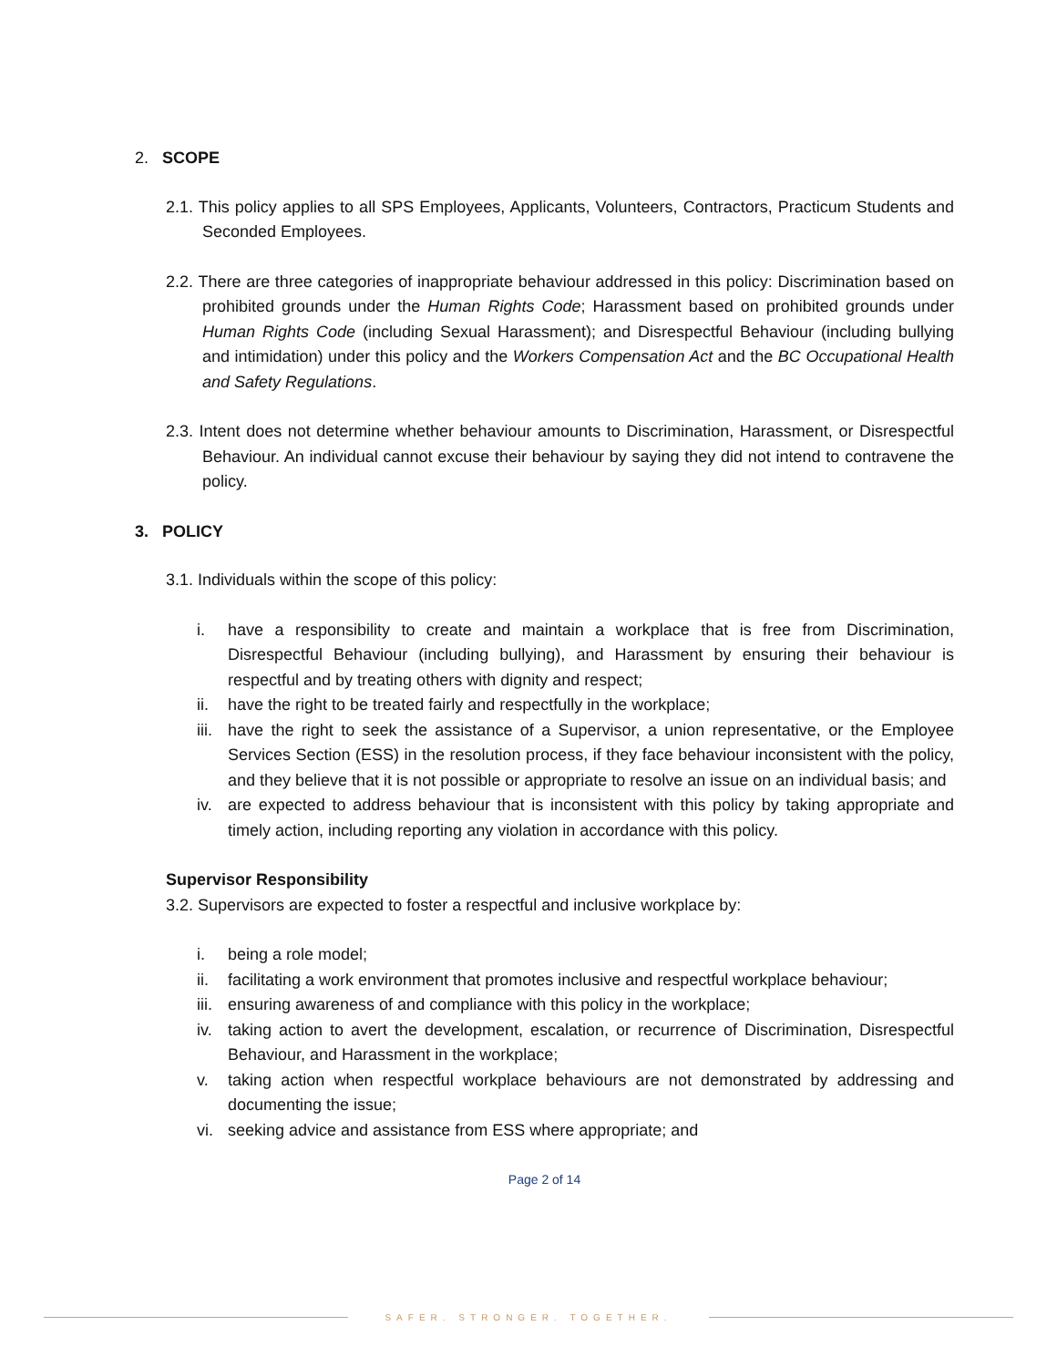2. SCOPE
2.1. This policy applies to all SPS Employees, Applicants, Volunteers, Contractors, Practicum Students and Seconded Employees.
2.2. There are three categories of inappropriate behaviour addressed in this policy: Discrimination based on prohibited grounds under the Human Rights Code; Harassment based on prohibited grounds under Human Rights Code (including Sexual Harassment); and Disrespectful Behaviour (including bullying and intimidation) under this policy and the Workers Compensation Act and the BC Occupational Health and Safety Regulations.
2.3. Intent does not determine whether behaviour amounts to Discrimination, Harassment, or Disrespectful Behaviour. An individual cannot excuse their behaviour by saying they did not intend to contravene the policy.
3. POLICY
3.1. Individuals within the scope of this policy:
i. have a responsibility to create and maintain a workplace that is free from Discrimination, Disrespectful Behaviour (including bullying), and Harassment by ensuring their behaviour is respectful and by treating others with dignity and respect;
ii. have the right to be treated fairly and respectfully in the workplace;
iii. have the right to seek the assistance of a Supervisor, a union representative, or the Employee Services Section (ESS) in the resolution process, if they face behaviour inconsistent with the policy, and they believe that it is not possible or appropriate to resolve an issue on an individual basis; and
iv. are expected to address behaviour that is inconsistent with this policy by taking appropriate and timely action, including reporting any violation in accordance with this policy.
Supervisor Responsibility
3.2. Supervisors are expected to foster a respectful and inclusive workplace by:
i. being a role model;
ii. facilitating a work environment that promotes inclusive and respectful workplace behaviour;
iii. ensuring awareness of and compliance with this policy in the workplace;
iv. taking action to avert the development, escalation, or recurrence of Discrimination, Disrespectful Behaviour, and Harassment in the workplace;
v. taking action when respectful workplace behaviours are not demonstrated by addressing and documenting the issue;
vi. seeking advice and assistance from ESS where appropriate; and
Page 2 of 14
SAFER. STRONGER. TOGETHER.